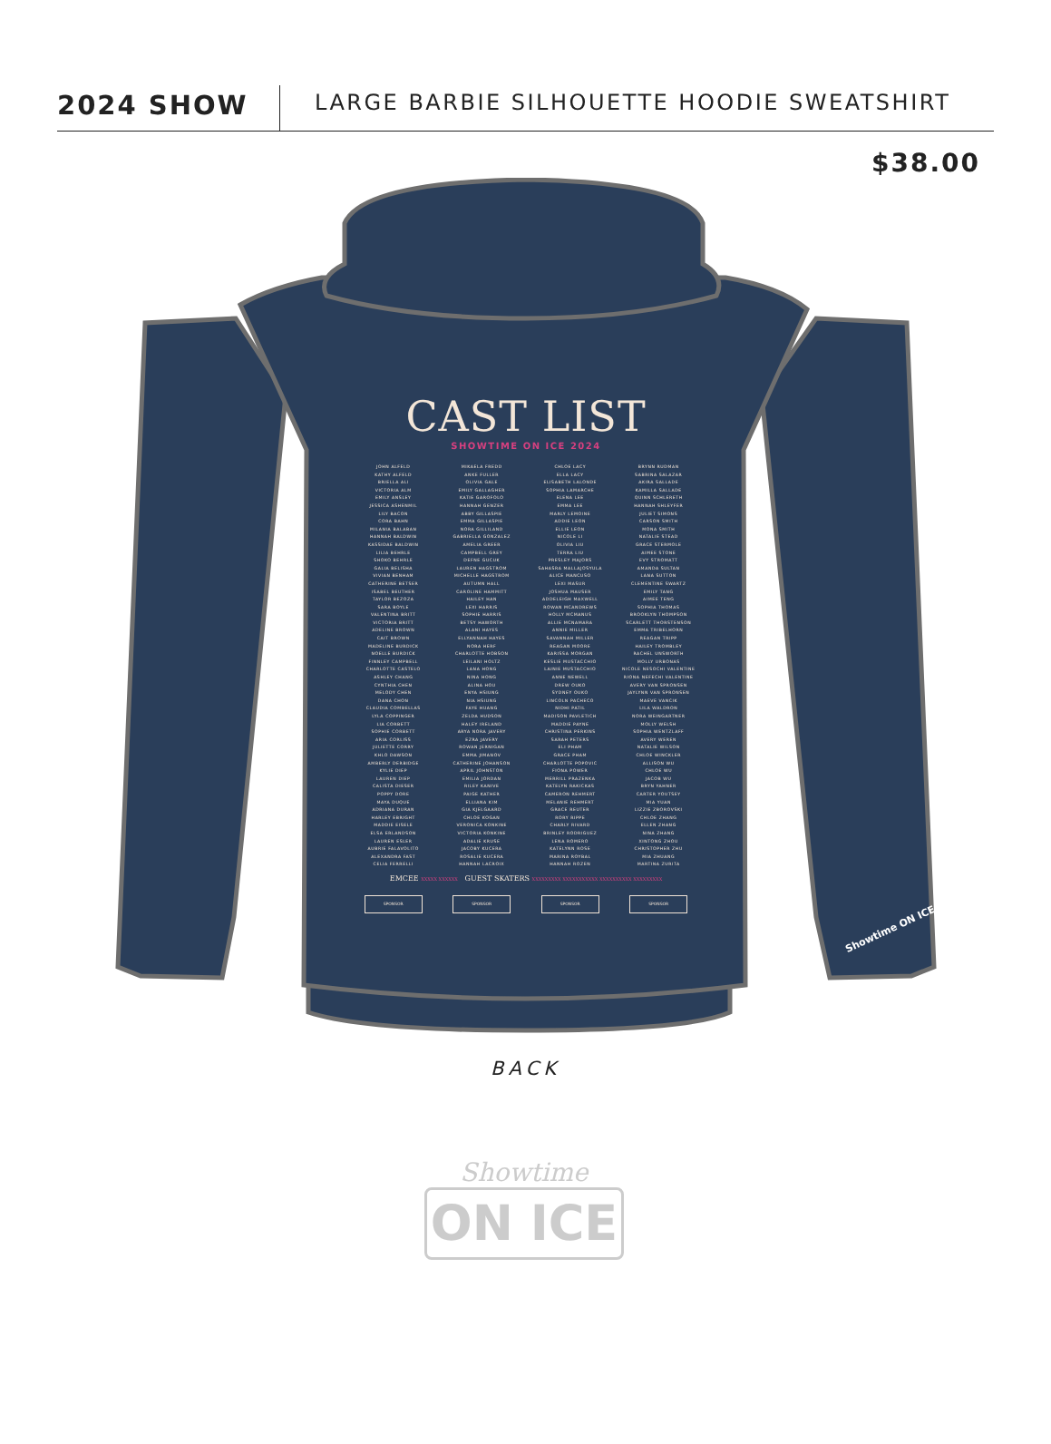2024 SHOW
LARGE BARBIE SILHOUETTE HOODIE SWEATSHIRT
$38.00
CAST LIST
SHOWTIME ON ICE 2024
JOHN ALFELD
KATHY ALFELD
BRIELLA ALI
VICTORIA ALM
EMILY ANSLEY
JESSICA ASHENMIL
LILY BACON
CORA BAHN
MILANIA BALABAN
HANNAH BALDWIN
KASSIDAE BALDWIN
LILIA BEHRLE
SHOKO BEHRLE
GALIA BELISHA
VIVIAN BENHAM
CATHERINE BETSER
ISABEL BEUTHER
TAYLOR BEZOZA
SARA BOYLE
VALENTINA BRITT
VICTORIA BRITT
ADELINE BROWN
CAIT BROWN
MADELINE BURDICK
NOELLE BURDICK
FINNLEY CAMPBELL
CHARLOTTE CASTELO
ASHLEY CHANG
CYNTHIA CHEN
MELODY CHEN
DANA CHON
CLAUDIA COMBELLAS
LYLA COPPINGER
LIA CORBETT
SOPHIE CORBETT
ARIA CORLISS
JULIETTE CORRY
KHLO DAWSON
AMBERLY DERBIDGE
KYLIE DIEP
LAUREN DIEP
CALISTA DIESER
POPPY DORE
MAYA DUQUE
ADRIANA DURAN
HARLEY EBRIGHT
MADDIE EISELE
ELSA ERLANDSON
LAUREN ESLER
AUBRIE FALAVOLITO
ALEXANDRA FAST
CELIA FERRELLI
MIKAELA FREDD
ANKE FULLER
OLIVIA GALE
EMILY GALLAGHER
KATIE GAROFOLO
HANNAH GENZER
ABBY GILLASPIE
EMMA GILLASPIE
NORA GILLILAND
GABRIELLA GONZALEZ
AMELIA GREER
CAMPBELL GREY
DEFNE GUCUK
LAUREN HAGSTROM
MICHELLE HAGSTROM
AUTUMN HALL
CAROLINE HAMMITT
HAILEY HAN
LEXI HARRIS
SOPHIE HARRIS
BETSY HAWORTH
ALANI HAYES
ELLYANNAH HAYES
NORA HERF
CHARLOTTE HOBSON
LEILANI HOLTZ
LANA HONG
NINA HONG
ALINA HOU
ENYA HSIUNG
NIA HSIUNG
FAYE HUANG
ZELDA HUDSON
HALEY IRELAND
ARYA NORA JAVERY
EZRA JAVERY
ROWAN JERNIGAN
EMMA JIMANOV
CATHERINE JOHANSON
APRIL JOHNSTON
EMILIA JORDAN
RILEY KANIVE
PAIGE KATHER
ELLIANA KIM
GIA KJELGAARD
CHLOE KOGAN
VERONICA KONKINE
VICTORIA KONKINE
ADALIE KRUSE
JACOBY KUCERA
ROSALIE KUCERA
HANNAH LACROIX
CHLOE LACY
ELLA LACY
ELISABETH LALONDE
SOPHIA LAMARCHE
ELENA LEE
EMMA LEE
MARLY LEMOINE
ADDIE LEON
ELLIE LEON
NICOLE LI
OLIVIA LIU
TERRA LIU
PRESLEY MAJORS
SAHASRA MALLAJOSYULA
ALICE MANCUSO
LEXI MASUR
JOSHUA MAUSER
ADDELEIGH MAXWELL
ROWAN MCANDREWS
HOLLY MCMANUS
ALLIE MCNAMARA
ANNIE MILLER
SAVANNAH MILLER
REAGAN MOORE
KARISSA MORGAN
KESLIE MUSTACCHIO
LAINIE MUSTACCHIO
ANNE NEWELL
DREW OUKO
SYDNEY OUKO
LINCOLN PACHECO
NIDHI PATIL
MADISON PAVLETICH
MADDIE PAYNE
CHRISTINA PERKINS
SARAH PETERS
ELI PHAM
GRACE PHAM
CHARLOTTE POPOVIC
FIONA POWER
MERRILL PRAZENKA
KATELYN RAKICKAS
CAMERON REHMERT
MELANIE REHMERT
GRACE REUTER
RORY RIPPE
CHARLY RIVARD
BRINLEY RODRIGUEZ
LENA ROMERO
KATELYNN ROSE
MARINA ROYBAL
HANNAH ROZEN
BRYNN RUDMAN
SABRINA SALAZAR
AKIRA SALLADE
KAMILLA SALLADE
QUINN SCHLERETH
HANNAH SHLEYFER
JULIET SIMONS
CARSON SMITH
MONA SMITH
NATALIE STEAD
GRACE STERMOLE
AIMEE STONE
EVY STROMATT
AMANDA SULTAN
LANA SUTTON
CLEMENTINE SWARTZ
EMILY TANG
AIMEE TENG
SOPHIA THOMAS
BROOKLYN THOMPSON
SCARLETT THORSTENSON
EMMA TRIBELHORN
REAGAN TRIPP
HAILEY TROMBLEY
RACHEL UNSWORTH
MOLLY URBONAS
NICOLE NESOCHI VALENTINE
RIONA NEFECHI VALENTINE
AVERY VAN SPRONSEN
JAYLYNN VAN SPRONSEN
MAEVE VANCIK
LILA WALDRON
NORA WEINGARTNER
MOLLY WELSH
SOPHIA WENTZLAFF
AVERY WEREN
NATALIE WILSON
CHLOE WINCKLER
ALLISON WU
CHLOE WU
JACOB WU
BRYN YAHNER
CARTER YOUTSEY
MIA YUAN
LIZZIE ZBOROVSKI
CHLOE ZHANG
ELLEN ZHANG
NINA ZHANG
XINTONG ZHOU
CHRISTOPHER ZHU
MIA ZHUANG
MARTINA ZURITA
EMCEE XXXXX XXXXXX GUEST SKATERS XXXXXXXXX XXXXXXXXXXX XXXXXXXXXX XXXXXXXXX
SPONSOR SPONSOR SPONSOR SPONSOR
Showtime ON ICE
BACK
Showtime
ON ICE